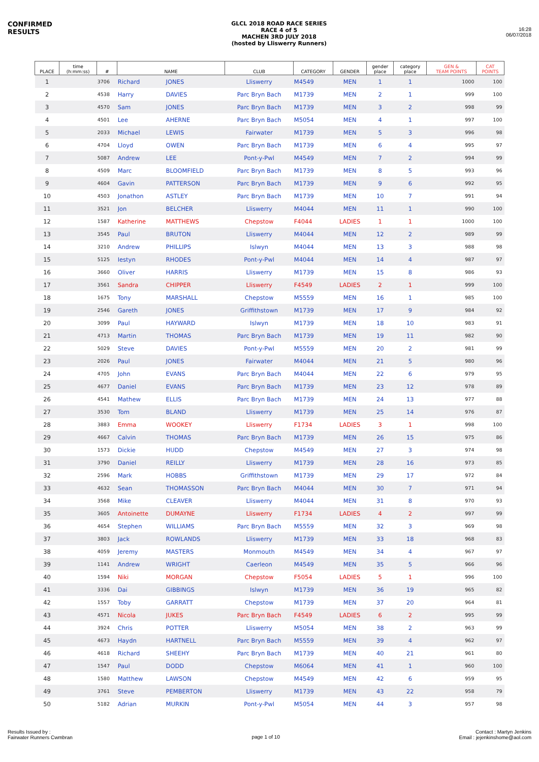CONFIRMED
RESULTS
GLCL 2018 ROAD RACE SERIES
RACE 4 of 5
MACHEN 3RD JULY 2018
(hosted by Lliswerry Runners)
16:28
06/07/2018
| PLACE | time (h:mm:ss) | # | NAME | | CLUB | CATEGORY | GENDER | gender place | category place | GEN & TEAM POINTS | CAT POINTS |
| --- | --- | --- | --- | --- | --- | --- | --- | --- | --- | --- | --- |
| 1 | | 3706 | Richard | JONES | Lliswerry | M4549 | MEN | 1 | 1 | 1000 | 100 |
| 2 | | 4538 | Harry | DAVIES | Parc Bryn Bach | M1739 | MEN | 2 | 1 | 999 | 100 |
| 3 | | 4570 | Sam | JONES | Parc Bryn Bach | M1739 | MEN | 3 | 2 | 998 | 99 |
| 4 | | 4501 | Lee | AHERNE | Parc Bryn Bach | M5054 | MEN | 4 | 1 | 997 | 100 |
| 5 | | 2033 | Michael | LEWIS | Fairwater | M1739 | MEN | 5 | 3 | 996 | 98 |
| 6 | | 4704 | Lloyd | OWEN | Parc Bryn Bach | M1739 | MEN | 6 | 4 | 995 | 97 |
| 7 | | 5087 | Andrew | LEE | Pont-y-Pwl | M4549 | MEN | 7 | 2 | 994 | 99 |
| 8 | | 4509 | Marc | BLOOMFIELD | Parc Bryn Bach | M1739 | MEN | 8 | 5 | 993 | 96 |
| 9 | | 4604 | Gavin | PATTERSON | Parc Bryn Bach | M1739 | MEN | 9 | 6 | 992 | 95 |
| 10 | | 4503 | Jonathon | ASTLEY | Parc Bryn Bach | M1739 | MEN | 10 | 7 | 991 | 94 |
| 11 | | 3521 | Jon | BELCHER | Lliswerry | M4044 | MEN | 11 | 1 | 990 | 100 |
| 12 | | 1587 | Katherine | MATTHEWS | Chepstow | F4044 | LADIES | 1 | 1 | 1000 | 100 |
| 13 | | 3545 | Paul | BRUTON | Lliswerry | M4044 | MEN | 12 | 2 | 989 | 99 |
| 14 | | 3210 | Andrew | PHILLIPS | Islwyn | M4044 | MEN | 13 | 3 | 988 | 98 |
| 15 | | 5125 | Iestyn | RHODES | Pont-y-Pwl | M4044 | MEN | 14 | 4 | 987 | 97 |
| 16 | | 3660 | Oliver | HARRIS | Lliswerry | M1739 | MEN | 15 | 8 | 986 | 93 |
| 17 | | 3561 | Sandra | CHIPPER | Lliswerry | F4549 | LADIES | 2 | 1 | 999 | 100 |
| 18 | | 1675 | Tony | MARSHALL | Chepstow | M5559 | MEN | 16 | 1 | 985 | 100 |
| 19 | | 2546 | Gareth | JONES | Griffithstown | M1739 | MEN | 17 | 9 | 984 | 92 |
| 20 | | 3099 | Paul | HAYWARD | Islwyn | M1739 | MEN | 18 | 10 | 983 | 91 |
| 21 | | 4713 | Martin | THOMAS | Parc Bryn Bach | M1739 | MEN | 19 | 11 | 982 | 90 |
| 22 | | 5029 | Steve | DAVIES | Pont-y-Pwl | M5559 | MEN | 20 | 2 | 981 | 99 |
| 23 | | 2026 | Paul | JONES | Fairwater | M4044 | MEN | 21 | 5 | 980 | 96 |
| 24 | | 4705 | John | EVANS | Parc Bryn Bach | M4044 | MEN | 22 | 6 | 979 | 95 |
| 25 | | 4677 | Daniel | EVANS | Parc Bryn Bach | M1739 | MEN | 23 | 12 | 978 | 89 |
| 26 | | 4541 | Mathew | ELLIS | Parc Bryn Bach | M1739 | MEN | 24 | 13 | 977 | 88 |
| 27 | | 3530 | Tom | BLAND | Lliswerry | M1739 | MEN | 25 | 14 | 976 | 87 |
| 28 | | 3883 | Emma | WOOKEY | Lliswerry | F1734 | LADIES | 3 | 1 | 998 | 100 |
| 29 | | 4667 | Calvin | THOMAS | Parc Bryn Bach | M1739 | MEN | 26 | 15 | 975 | 86 |
| 30 | | 1573 | Dickie | HUDD | Chepstow | M4549 | MEN | 27 | 3 | 974 | 98 |
| 31 | | 3790 | Daniel | REILLY | Lliswerry | M1739 | MEN | 28 | 16 | 973 | 85 |
| 32 | | 2596 | Mark | HOBBS | Griffithstown | M1739 | MEN | 29 | 17 | 972 | 84 |
| 33 | | 4632 | Sean | THOMASSON | Parc Bryn Bach | M4044 | MEN | 30 | 7 | 971 | 94 |
| 34 | | 3568 | Mike | CLEAVER | Lliswerry | M4044 | MEN | 31 | 8 | 970 | 93 |
| 35 | | 3605 | Antoinette | DUMAYNE | Lliswerry | F1734 | LADIES | 4 | 2 | 997 | 99 |
| 36 | | 4654 | Stephen | WILLIAMS | Parc Bryn Bach | M5559 | MEN | 32 | 3 | 969 | 98 |
| 37 | | 3803 | Jack | ROWLANDS | Lliswerry | M1739 | MEN | 33 | 18 | 968 | 83 |
| 38 | | 4059 | Jeremy | MASTERS | Monmouth | M4549 | MEN | 34 | 4 | 967 | 97 |
| 39 | | 1141 | Andrew | WRIGHT | Caerleon | M4549 | MEN | 35 | 5 | 966 | 96 |
| 40 | | 1594 | Niki | MORGAN | Chepstow | F5054 | LADIES | 5 | 1 | 996 | 100 |
| 41 | | 3336 | Dai | GIBBINGS | Islwyn | M1739 | MEN | 36 | 19 | 965 | 82 |
| 42 | | 1557 | Toby | GARRATT | Chepstow | M1739 | MEN | 37 | 20 | 964 | 81 |
| 43 | | 4571 | Nicola | JUKES | Parc Bryn Bach | F4549 | LADIES | 6 | 2 | 995 | 99 |
| 44 | | 3924 | Chris | POTTER | Lliswerry | M5054 | MEN | 38 | 2 | 963 | 99 |
| 45 | | 4673 | Haydn | HARTNELL | Parc Bryn Bach | M5559 | MEN | 39 | 4 | 962 | 97 |
| 46 | | 4618 | Richard | SHEEHY | Parc Bryn Bach | M1739 | MEN | 40 | 21 | 961 | 80 |
| 47 | | 1547 | Paul | DODD | Chepstow | M6064 | MEN | 41 | 1 | 960 | 100 |
| 48 | | 1580 | Matthew | LAWSON | Chepstow | M4549 | MEN | 42 | 6 | 959 | 95 |
| 49 | | 3761 | Steve | PEMBERTON | Lliswerry | M1739 | MEN | 43 | 22 | 958 | 79 |
| 50 | | 5182 | Adrian | MURKIN | Pont-y-Pwl | M5054 | MEN | 44 | 3 | 957 | 98 |
Results Issued by :
Fairwater Runners Cwmbran
page 1 of 10
Contact : Martyn Jenkins
Email : jejenkinshome@aol.com